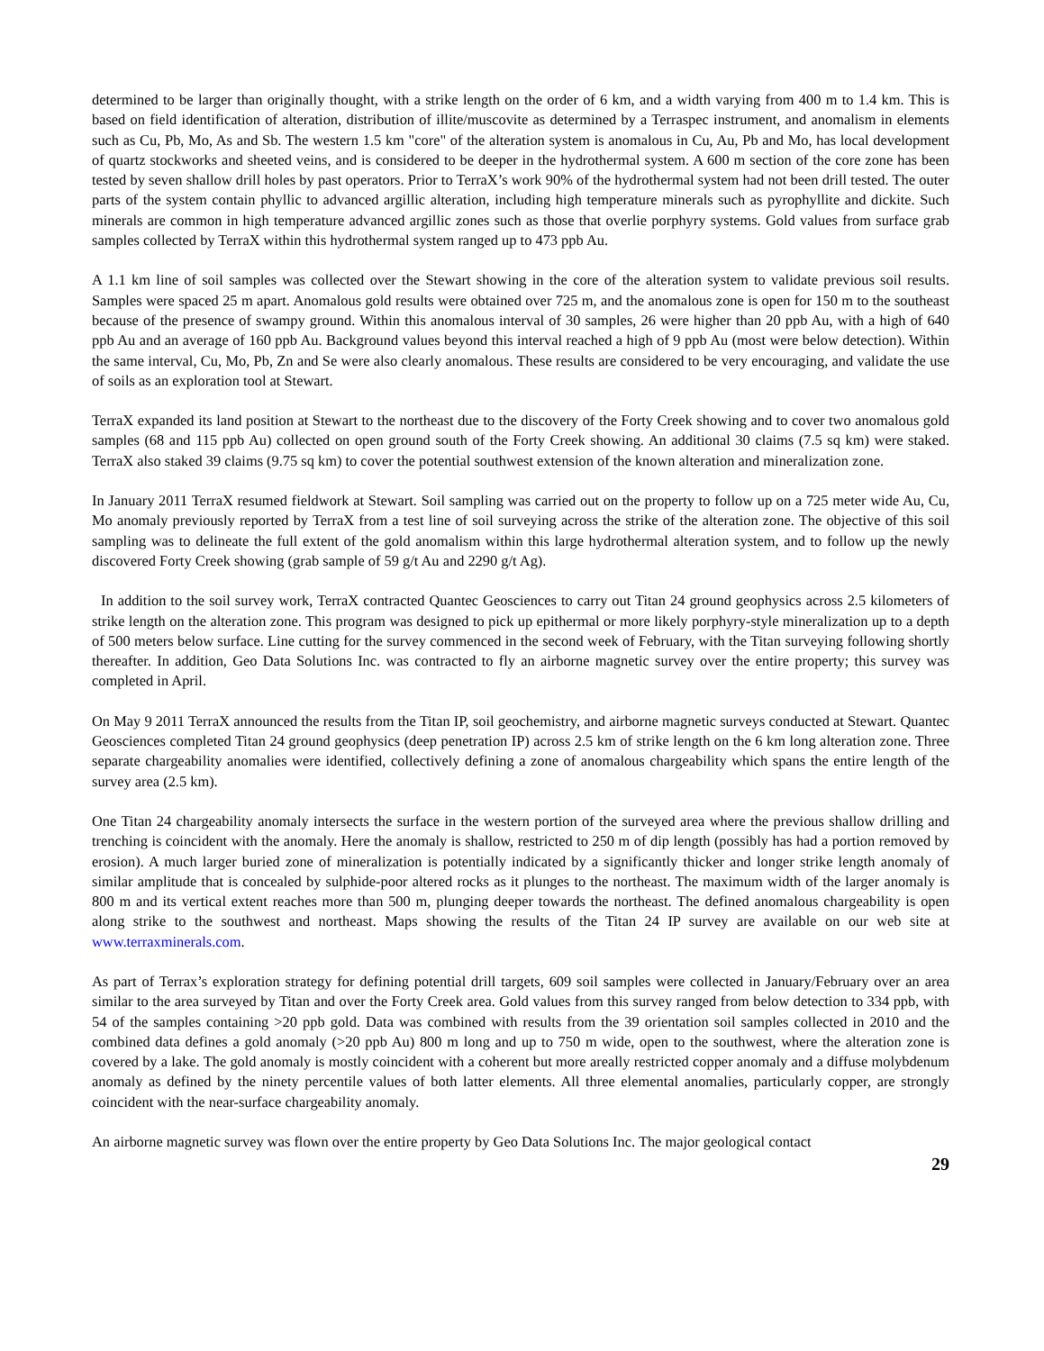determined to be larger than originally thought, with a strike length on the order of 6 km, and a width varying from 400 m to 1.4 km. This is based on field identification of alteration, distribution of illite/muscovite as determined by a Terraspec instrument, and anomalism in elements such as Cu, Pb, Mo, As and Sb. The western 1.5 km "core" of the alteration system is anomalous in Cu, Au, Pb and Mo, has local development of quartz stockworks and sheeted veins, and is considered to be deeper in the hydrothermal system. A 600 m section of the core zone has been tested by seven shallow drill holes by past operators. Prior to TerraX’s work 90% of the hydrothermal system had not been drill tested. The outer parts of the system contain phyllic to advanced argillic alteration, including high temperature minerals such as pyrophyllite and dickite. Such minerals are common in high temperature advanced argillic zones such as those that overlie porphyry systems. Gold values from surface grab samples collected by TerraX within this hydrothermal system ranged up to 473 ppb Au.
A 1.1 km line of soil samples was collected over the Stewart showing in the core of the alteration system to validate previous soil results. Samples were spaced 25 m apart. Anomalous gold results were obtained over 725 m, and the anomalous zone is open for 150 m to the southeast because of the presence of swampy ground. Within this anomalous interval of 30 samples, 26 were higher than 20 ppb Au, with a high of 640 ppb Au and an average of 160 ppb Au. Background values beyond this interval reached a high of 9 ppb Au (most were below detection). Within the same interval, Cu, Mo, Pb, Zn and Se were also clearly anomalous. These results are considered to be very encouraging, and validate the use of soils as an exploration tool at Stewart.
TerraX expanded its land position at Stewart to the northeast due to the discovery of the Forty Creek showing and to cover two anomalous gold samples (68 and 115 ppb Au) collected on open ground south of the Forty Creek showing. An additional 30 claims (7.5 sq km) were staked. TerraX also staked 39 claims (9.75 sq km) to cover the potential southwest extension of the known alteration and mineralization zone.
In January 2011 TerraX resumed fieldwork at Stewart. Soil sampling was carried out on the property to follow up on a 725 meter wide Au, Cu, Mo anomaly previously reported by TerraX from a test line of soil surveying across the strike of the alteration zone. The objective of this soil sampling was to delineate the full extent of the gold anomalism within this large hydrothermal alteration system, and to follow up the newly discovered Forty Creek showing (grab sample of 59 g/t Au and 2290 g/t Ag).
In addition to the soil survey work, TerraX contracted Quantec Geosciences to carry out Titan 24 ground geophysics across 2.5 kilometers of strike length on the alteration zone. This program was designed to pick up epithermal or more likely porphyry-style mineralization up to a depth of 500 meters below surface. Line cutting for the survey commenced in the second week of February, with the Titan surveying following shortly thereafter. In addition, Geo Data Solutions Inc. was contracted to fly an airborne magnetic survey over the entire property; this survey was completed in April.
On May 9 2011 TerraX announced the results from the Titan IP, soil geochemistry, and airborne magnetic surveys conducted at Stewart. Quantec Geosciences completed Titan 24 ground geophysics (deep penetration IP) across 2.5 km of strike length on the 6 km long alteration zone. Three separate chargeability anomalies were identified, collectively defining a zone of anomalous chargeability which spans the entire length of the survey area (2.5 km).
One Titan 24 chargeability anomaly intersects the surface in the western portion of the surveyed area where the previous shallow drilling and trenching is coincident with the anomaly. Here the anomaly is shallow, restricted to 250 m of dip length (possibly has had a portion removed by erosion). A much larger buried zone of mineralization is potentially indicated by a significantly thicker and longer strike length anomaly of similar amplitude that is concealed by sulphide-poor altered rocks as it plunges to the northeast. The maximum width of the larger anomaly is 800 m and its vertical extent reaches more than 500 m, plunging deeper towards the northeast. The defined anomalous chargeability is open along strike to the southwest and northeast. Maps showing the results of the Titan 24 IP survey are available on our web site at www.terraxminerals.com.
As part of Terrax’s exploration strategy for defining potential drill targets, 609 soil samples were collected in January/February over an area similar to the area surveyed by Titan and over the Forty Creek area. Gold values from this survey ranged from below detection to 334 ppb, with 54 of the samples containing >20 ppb gold. Data was combined with results from the 39 orientation soil samples collected in 2010 and the combined data defines a gold anomaly (>20 ppb Au) 800 m long and up to 750 m wide, open to the southwest, where the alteration zone is covered by a lake. The gold anomaly is mostly coincident with a coherent but more areally restricted copper anomaly and a diffuse molybdenum anomaly as defined by the ninety percentile values of both latter elements. All three elemental anomalies, particularly copper, are strongly coincident with the near-surface chargeability anomaly.
An airborne magnetic survey was flown over the entire property by Geo Data Solutions Inc. The major geological contact
29